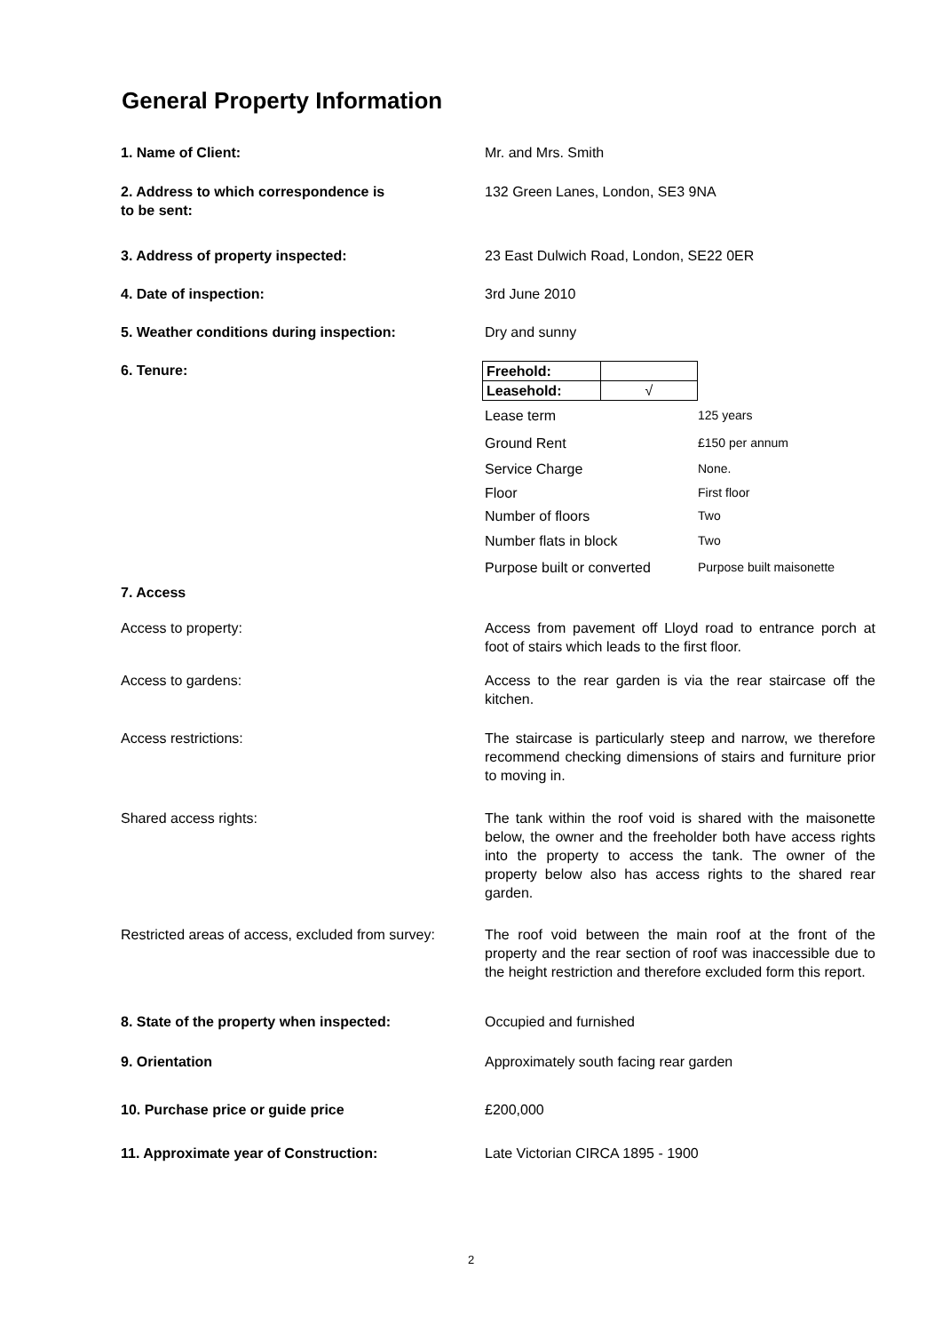General Property Information
1. Name of Client: Mr. and Mrs. Smith
2. Address to which correspondence is
to be sent:
132 Green Lanes, London, SE3 9NA
3. Address of property inspected: 23 East Dulwich Road, London, SE22 0ER
4. Date of inspection: 3rd June 2010
5. Weather conditions during inspection: Dry and sunny
6. Tenure:
| Freehold: | |
| Leasehold: | √ |
| Lease term | 125 years |
| Ground Rent | £150 per annum |
| Service Charge | None. |
| Floor | First floor |
| Number of floors | Two |
| Number flats in block | Two |
| Purpose built or converted | Purpose built maisonette |
7. Access
Access to property: Access from pavement off Lloyd road to entrance porch at foot of stairs which leads to the first floor.
Access to gardens: Access to the rear garden is via the rear staircase off the kitchen.
Access restrictions: The staircase is particularly steep and narrow, we therefore recommend checking dimensions of stairs and furniture prior to moving in.
Shared access rights: The tank within the roof void is shared with the maisonette below, the owner and the freeholder both have access rights into the property to access the tank. The owner of the property below also has access rights to the shared rear garden.
Restricted areas of access, excluded from survey:
The roof void between the main roof at the front of the property and the rear section of roof was inaccessible due to the height restriction and therefore excluded form this report.
8. State of the property when inspected: Occupied and furnished
9. Orientation Approximately south facing rear garden
10. Purchase price or guide price £200,000
11. Approximate year of Construction: Late Victorian CIRCA 1895 - 1900
2